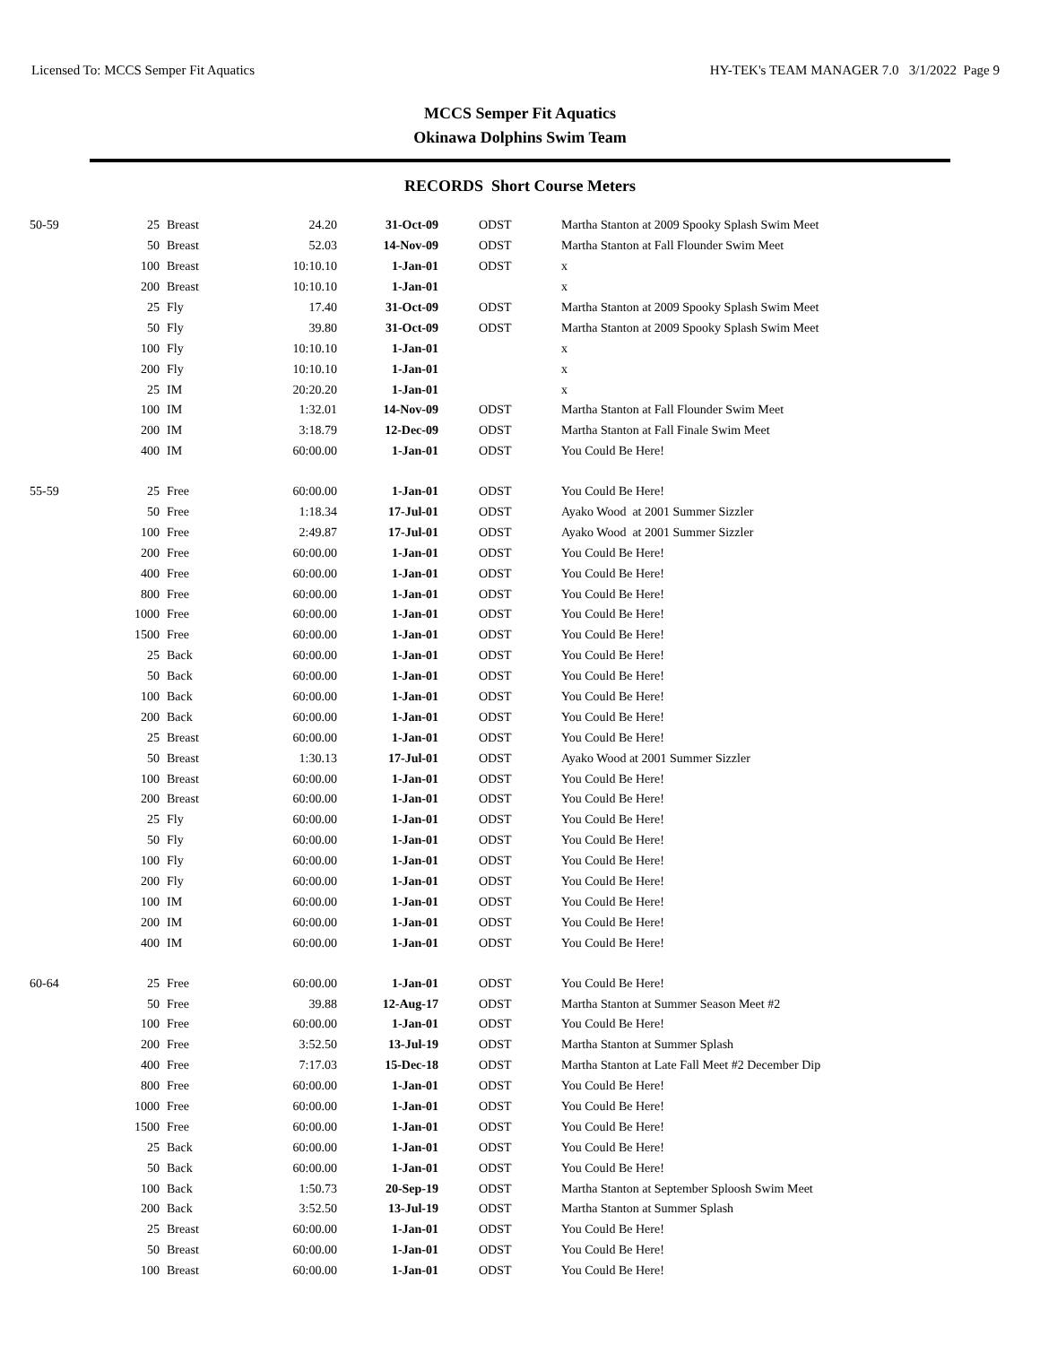Licensed To: MCCS Semper Fit Aquatics HY-TEK's TEAM MANAGER 7.0 3/1/2022 Page 9
MCCS Semper Fit Aquatics
Okinawa Dolphins Swim Team
RECORDS Short Course Meters
| 50-59 | 25 | Breast | 24.20 | 31-Oct-09 | ODST | Martha Stanton at 2009 Spooky Splash Swim Meet |
| | 50 | Breast | 52.03 | 14-Nov-09 | ODST | Martha Stanton at Fall Flounder Swim Meet |
| | 100 | Breast | 10:10.10 | 1-Jan-01 | ODST | x |
| | 200 | Breast | 10:10.10 | 1-Jan-01 | | x |
| | 25 | Fly | 17.40 | 31-Oct-09 | ODST | Martha Stanton at 2009 Spooky Splash Swim Meet |
| | 50 | Fly | 39.80 | 31-Oct-09 | ODST | Martha Stanton at 2009 Spooky Splash Swim Meet |
| | 100 | Fly | 10:10.10 | 1-Jan-01 | | x |
| | 200 | Fly | 10:10.10 | 1-Jan-01 | | x |
| | 25 | IM | 20:20.20 | 1-Jan-01 | | x |
| | 100 | IM | 1:32.01 | 14-Nov-09 | ODST | Martha Stanton at Fall Flounder Swim Meet |
| | 200 | IM | 3:18.79 | 12-Dec-09 | ODST | Martha Stanton at Fall Finale Swim Meet |
| | 400 | IM | 60:00.00 | 1-Jan-01 | ODST | You Could Be Here! |
| 55-59 | 25 | Free | 60:00.00 | 1-Jan-01 | ODST | You Could Be Here! |
| | 50 | Free | 1:18.34 | 17-Jul-01 | ODST | Ayako Wood at 2001 Summer Sizzler |
| | 100 | Free | 2:49.87 | 17-Jul-01 | ODST | Ayako Wood at 2001 Summer Sizzler |
| | 200 | Free | 60:00.00 | 1-Jan-01 | ODST | You Could Be Here! |
| | 400 | Free | 60:00.00 | 1-Jan-01 | ODST | You Could Be Here! |
| | 800 | Free | 60:00.00 | 1-Jan-01 | ODST | You Could Be Here! |
| | 1000 | Free | 60:00.00 | 1-Jan-01 | ODST | You Could Be Here! |
| | 1500 | Free | 60:00.00 | 1-Jan-01 | ODST | You Could Be Here! |
| | 25 | Back | 60:00.00 | 1-Jan-01 | ODST | You Could Be Here! |
| | 50 | Back | 60:00.00 | 1-Jan-01 | ODST | You Could Be Here! |
| | 100 | Back | 60:00.00 | 1-Jan-01 | ODST | You Could Be Here! |
| | 200 | Back | 60:00.00 | 1-Jan-01 | ODST | You Could Be Here! |
| | 25 | Breast | 60:00.00 | 1-Jan-01 | ODST | You Could Be Here! |
| | 50 | Breast | 1:30.13 | 17-Jul-01 | ODST | Ayako Wood at 2001 Summer Sizzler |
| | 100 | Breast | 60:00.00 | 1-Jan-01 | ODST | You Could Be Here! |
| | 200 | Breast | 60:00.00 | 1-Jan-01 | ODST | You Could Be Here! |
| | 25 | Fly | 60:00.00 | 1-Jan-01 | ODST | You Could Be Here! |
| | 50 | Fly | 60:00.00 | 1-Jan-01 | ODST | You Could Be Here! |
| | 100 | Fly | 60:00.00 | 1-Jan-01 | ODST | You Could Be Here! |
| | 200 | Fly | 60:00.00 | 1-Jan-01 | ODST | You Could Be Here! |
| | 100 | IM | 60:00.00 | 1-Jan-01 | ODST | You Could Be Here! |
| | 200 | IM | 60:00.00 | 1-Jan-01 | ODST | You Could Be Here! |
| | 400 | IM | 60:00.00 | 1-Jan-01 | ODST | You Could Be Here! |
| 60-64 | 25 | Free | 60:00.00 | 1-Jan-01 | ODST | You Could Be Here! |
| | 50 | Free | 39.88 | 12-Aug-17 | ODST | Martha Stanton at Summer Season Meet #2 |
| | 100 | Free | 60:00.00 | 1-Jan-01 | ODST | You Could Be Here! |
| | 200 | Free | 3:52.50 | 13-Jul-19 | ODST | Martha Stanton at Summer Splash |
| | 400 | Free | 7:17.03 | 15-Dec-18 | ODST | Martha Stanton at Late Fall Meet #2 December Dip |
| | 800 | Free | 60:00.00 | 1-Jan-01 | ODST | You Could Be Here! |
| | 1000 | Free | 60:00.00 | 1-Jan-01 | ODST | You Could Be Here! |
| | 1500 | Free | 60:00.00 | 1-Jan-01 | ODST | You Could Be Here! |
| | 25 | Back | 60:00.00 | 1-Jan-01 | ODST | You Could Be Here! |
| | 50 | Back | 60:00.00 | 1-Jan-01 | ODST | You Could Be Here! |
| | 100 | Back | 1:50.73 | 20-Sep-19 | ODST | Martha Stanton at September Sploosh Swim Meet |
| | 200 | Back | 3:52.50 | 13-Jul-19 | ODST | Martha Stanton at Summer Splash |
| | 25 | Breast | 60:00.00 | 1-Jan-01 | ODST | You Could Be Here! |
| | 50 | Breast | 60:00.00 | 1-Jan-01 | ODST | You Could Be Here! |
| | 100 | Breast | 60:00.00 | 1-Jan-01 | ODST | You Could Be Here! |